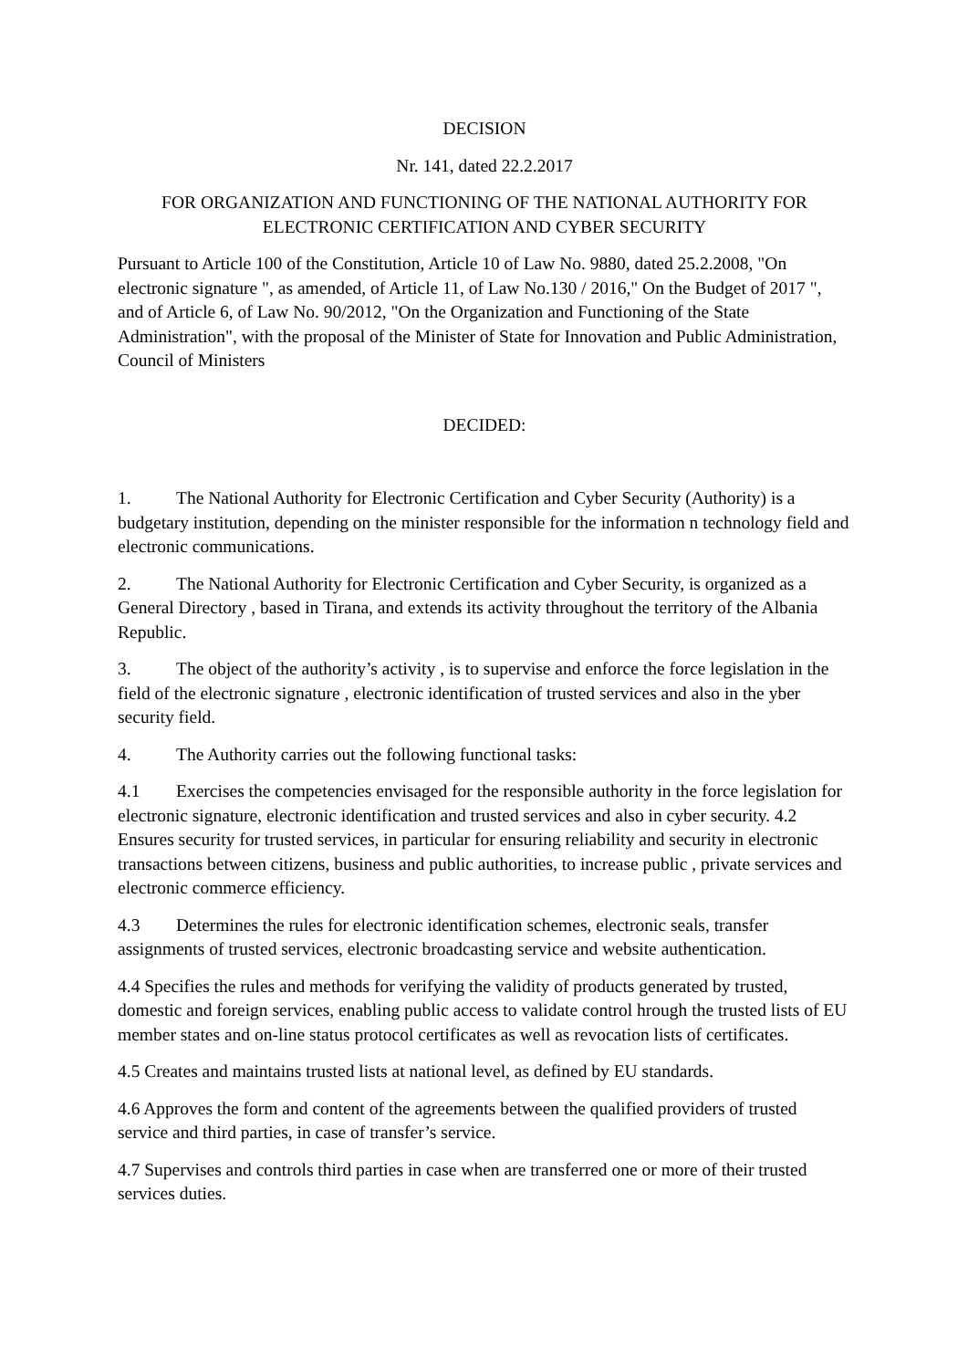DECISION
Nr. 141, dated 22.2.2017
FOR ORGANIZATION AND FUNCTIONING OF THE NATIONAL AUTHORITY FOR ELECTRONIC CERTIFICATION AND CYBER SECURITY
Pursuant to Article 100 of the Constitution, Article 10 of Law No. 9880, dated 25.2.2008, "On electronic signature ", as amended, of Article 11, of Law No.130 / 2016," On the Budget of 2017 ", and of Article 6, of Law No. 90/2012, "On the Organization and Functioning of the State Administration", with the proposal of the Minister of State for Innovation and Public Administration, Council of Ministers
DECIDED:
1. The National Authority for Electronic Certification and Cyber Security (Authority) is a budgetary institution, depending on the minister responsible for the information n technology field and electronic communications.
2. The National Authority for Electronic Certification and Cyber Security, is organized as a General Directory , based in Tirana, and extends its activity throughout the territory of the Albania Republic.
3. The object of the authority’s activity , is to supervise and enforce the force legislation in the field of the electronic signature , electronic identification of trusted services and also in the yber security field.
4. The Authority carries out the following functional tasks:
4.1 Exercises the competencies envisaged for the responsible authority in the force legislation for electronic signature, electronic identification and trusted services and also in cyber security. 4.2 Ensures security for trusted services, in particular for ensuring reliability and security in electronic transactions between citizens, business and public authorities, to increase public , private services and electronic commerce efficiency.
4.3 Determines the rules for electronic identification schemes, electronic seals, transfer assignments of trusted services, electronic broadcasting service and website authentication.
4.4 Specifies the rules and methods for verifying the validity of products generated by trusted, domestic and foreign services, enabling public access to validate control hrough the trusted lists of EU member states and on-line status protocol certificates as well as revocation lists of certificates.
4.5 Creates and maintains trusted lists at national level, as defined by EU standards.
4.6 Approves the form and content of the agreements between the qualified providers of trusted service and third parties, in case of transfer’s service.
4.7 Supervises and controls third parties in case when are transferred one or more of their trusted services duties.